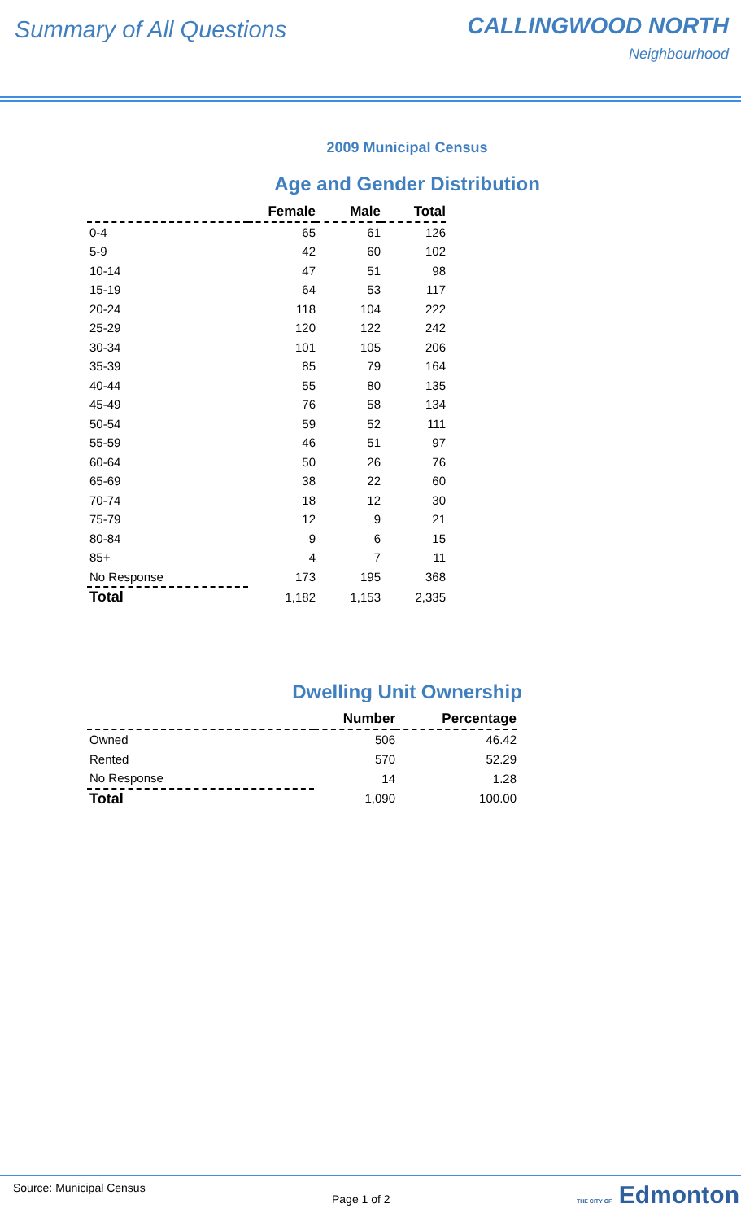Summary of All Questions
CALLINGWOOD NORTH
Neighbourhood
2009 Municipal Census
Age and Gender Distribution
| | Female | Male | Total |
| --- | --- | --- | --- |
| 0-4 | 65 | 61 | 126 |
| 5-9 | 42 | 60 | 102 |
| 10-14 | 47 | 51 | 98 |
| 15-19 | 64 | 53 | 117 |
| 20-24 | 118 | 104 | 222 |
| 25-29 | 120 | 122 | 242 |
| 30-34 | 101 | 105 | 206 |
| 35-39 | 85 | 79 | 164 |
| 40-44 | 55 | 80 | 135 |
| 45-49 | 76 | 58 | 134 |
| 50-54 | 59 | 52 | 111 |
| 55-59 | 46 | 51 | 97 |
| 60-64 | 50 | 26 | 76 |
| 65-69 | 38 | 22 | 60 |
| 70-74 | 18 | 12 | 30 |
| 75-79 | 12 | 9 | 21 |
| 80-84 | 9 | 6 | 15 |
| 85+ | 4 | 7 | 11 |
| No Response | 173 | 195 | 368 |
| Total | 1,182 | 1,153 | 2,335 |
Dwelling Unit Ownership
| | Number | Percentage |
| --- | --- | --- |
| Owned | 506 | 46.42 |
| Rented | 570 | 52.29 |
| No Response | 14 | 1.28 |
| Total | 1,090 | 100.00 |
Source: Municipal Census
Page 1 of 2
THE CITY OF Edmonton